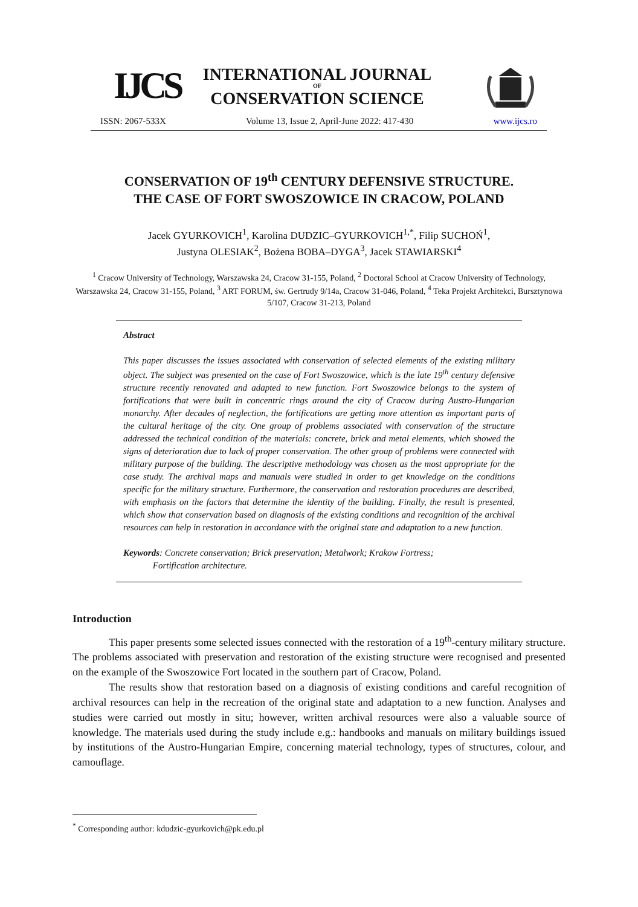IJCS
INTERNATIONAL JOURNAL
OF
CONSERVATION SCIENCE
ISSN: 2067-533X Volume 13, Issue 2, April-June 2022: 417-430 www.ijcs.ro
CONSERVATION OF 19<sup>th</sup> CENTURY DEFENSIVE STRUCTURE.
THE CASE OF FORT SWOSZOWICE IN CRACOW, POLAND
Jacek GYURKOVICH<sup>1</sup>, Karolina DUDZIC–GYURKOVICH<sup>1,*</sup>, Filip SUCHOŃ<sup>1</sup>,
Justyna OLESIAK<sup>2</sup>, Bożena BOBA–DYGA<sup>3</sup>, Jacek STAWIARSKI<sup>4</sup>
<sup>1</sup> Cracow University of Technology, Warszawska 24, Cracow 31-155, Poland, <sup>2</sup> Doctoral School at Cracow University of Technology, Warszawska 24, Cracow 31-155, Poland, <sup>3</sup> ART FORUM, św. Gertrudy 9/14a, Cracow 31-046, Poland, <sup>4</sup> Teka Projekt Architekci, Bursztynowa 5/107, Cracow 31-213, Poland
Abstract
This paper discusses the issues associated with conservation of selected elements of the existing military object. The subject was presented on the case of Fort Swoszowice, which is the late 19<sup>th</sup> century defensive structure recently renovated and adapted to new function. Fort Swoszowice belongs to the system of fortifications that were built in concentric rings around the city of Cracow during Austro-Hungarian monarchy. After decades of neglection, the fortifications are getting more attention as important parts of the cultural heritage of the city. One group of problems associated with conservation of the structure addressed the technical condition of the materials: concrete, brick and metal elements, which showed the signs of deterioration due to lack of proper conservation. The other group of problems were connected with military purpose of the building. The descriptive methodology was chosen as the most appropriate for the case study. The archival maps and manuals were studied in order to get knowledge on the conditions specific for the military structure. Furthermore, the conservation and restoration procedures are described, with emphasis on the factors that determine the identity of the building. Finally, the result is presented, which show that conservation based on diagnosis of the existing conditions and recognition of the archival resources can help in restoration in accordance with the original state and adaptation to a new function.
Keywords: Concrete conservation; Brick preservation; Metalwork; Krakow Fortress;
Fortification architecture.
Introduction
This paper presents some selected issues connected with the restoration of a 19<sup>th</sup>-century military structure. The problems associated with preservation and restoration of the existing structure were recognised and presented on the example of the Swoszowice Fort located in the southern part of Cracow, Poland.
The results show that restoration based on a diagnosis of existing conditions and careful recognition of archival resources can help in the recreation of the original state and adaptation to a new function. Analyses and studies were carried out mostly in situ; however, written archival resources were also a valuable source of knowledge. The materials used during the study include e.g.: handbooks and manuals on military buildings issued by institutions of the Austro-Hungarian Empire, concerning material technology, types of structures, colour, and camouflage.
<sup>*</sup> Corresponding author: kdudzic-gyurkovich@pk.edu.pl